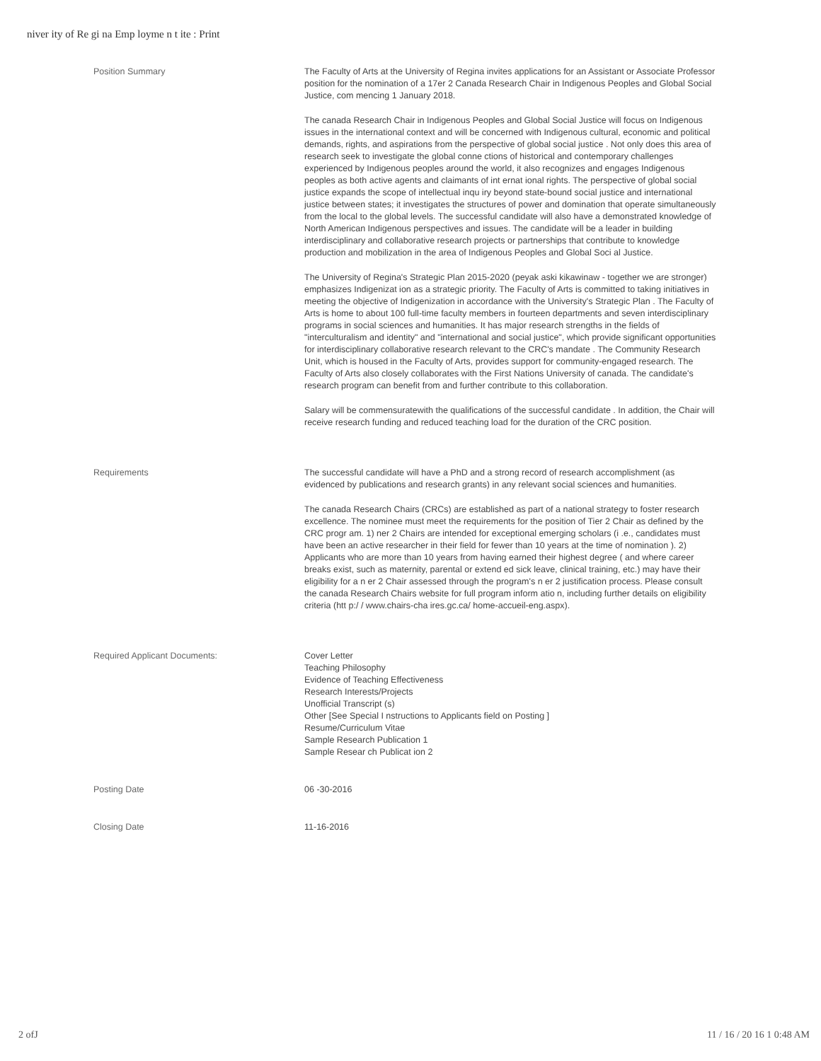niver ity of Re gi na Emp loyme n t ite : Print
| Position Summary | The Faculty of Arts at the University of Regina invites applications for an Assistant or Associate Professor position for the nomination of a 17er 2 Canada Research Chair in Indigenous Peoples and Global Social Justice, com mencing 1 January 2018. The canada Research Chair in Indigenous Peoples and Global Social Justice will focus on Indigenous issues in the international context and will be concerned with Indigenous cultural, economic and political demands, rights, and aspirations from the perspective of global social justice . Not only does this area of research seek to investigate the global conne ctions of historical and contemporary challenges experienced by Indigenous peoples around the world, it also recognizes and engages Indigenous peoples as both active agents and claimants of int ernat ional rights. The perspective of global social justice expands the scope of intellectual inqu iry beyond state-bound social justice and international justice between states; it investigates the structures of power and domination that operate simultaneously from the local to the global levels. The successful candidate will also have a demonstrated knowledge of North American Indigenous perspectives and issues. The candidate will be a leader in building interdisciplinary and collaborative research projects or partnerships that contribute to knowledge production and mobilization in the area of Indigenous Peoples and Global Soci al Justice. The University of Regina's Strategic Plan 2015-2020 (peyak aski kikawinaw - together we are stronger) emphasizes Indigenizat ion as a strategic priority. The Faculty of Arts is committed to taking initiatives in meeting the objective of Indigenization in accordance with the University's Strategic Plan . The Faculty of Arts is home to about 100 full-time faculty members in fourteen departments and seven interdisciplinary programs in social sciences and humanities. It has major research strengths in the fields of "interculturalism and identity" and "international and social justice", which provide significant opportunities for interdisciplinary collaborative research relevant to the CRC's mandate . The Community Research Unit, which is housed in the Faculty of Arts, provides support for community-engaged research. The Faculty of Arts also closely collaborates with the First Nations University of canada. The candidate's research program can benefit from and further contribute to this collaboration. Salary will be commensuratewith the qualifications of the successful candidate . In addition, the Chair will receive research funding and reduced teaching load for the duration of the CRC position. |
| Requirements | The successful candidate will have a PhD and a strong record of research accomplishment (as evidenced by publications and research grants) in any relevant social sciences and humanities. The canada Research Chairs (CRCs) are established as part of a national strategy to foster research excellence. The nominee must meet the requirements for the position of Tier 2 Chair as defined by the CRC progr am. 1) ner 2 Chairs are intended for exceptional emerging scholars (i .e., candidates must have been an active researcher in their field for fewer than 10 years at the time of nomination ). 2) Applicants who are more than 10 years from having earned their highest degree ( and where career breaks exist, such as maternity, parental or extend ed sick leave, clinical training, etc.) may have their eligibility for a n er 2 Chair assessed through the program's n er 2 justification process. Please consult the canada Research Chairs website for full program inform atio n, including further details on eligibility criteria (htt p:/ / www.chairs-cha ires.gc.ca/ home-accueil-eng.aspx). |
| Required Applicant Documents: | Cover Letter Teaching Philosophy Evidence of Teaching Effectiveness Research Interests/Projects Unofficial Transcript (s) Other [See Special I nstructions to Applicants field on Posting ] Resume/Curriculum Vitae Sample Research Publication 1 Sample Resear ch Publicat ion 2 |
| Posting Date | 06 -30-2016 |
| Closing Date | 11-16-2016 |
2 ofJ 11 / 16 / 20 16 1 0:48 AM